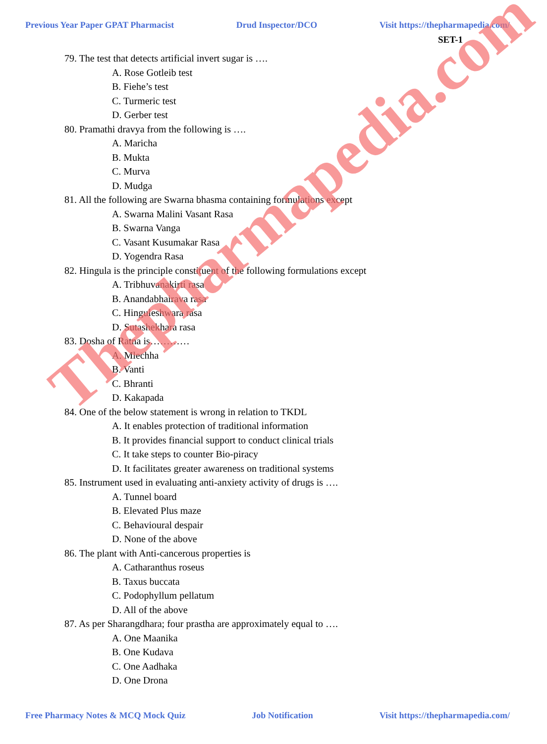Previous Year Paper GPAT Pharmacist Drud Inspector/DCO Visit https://thepharmapedia.com/
SET-1
79. The test that detects artificial invert sugar is ….
A. Rose Gotleib test
B. Fiehe’s test
C. Turmeric test
D. Gerber test
80. Pramathi dravya from the following is ….
A. Maricha
B. Mukta
C. Murva
D. Mudga
81. All the following are Swarna bhasma containing formulations except
A. Swarna Malini Vasant Rasa
B. Swarna Vanga
C. Vasant Kusumakar Rasa
D. Yogendra Rasa
82. Hingula is the principle constituent of the following formulations except
A. Tribhuvanakirti rasa
B. Anandabhairava rasa
C. Hinguleshwara rasa
D. Sutashekhara rasa
83. Dosha of Ratna is…………
A. Mlechha
B. Vanti
C. Bhranti
D. Kakapada
84. One of the below statement is wrong in relation to TKDL
A. It enables protection of traditional information
B. It provides financial support to conduct clinical trials
C. It take steps to counter Bio-piracy
D. It facilitates greater awareness on traditional systems
85. Instrument used in evaluating anti-anxiety activity of drugs is ….
A. Tunnel board
B. Elevated Plus maze
C. Behavioural despair
D. None of the above
86. The plant with Anti-cancerous properties is
A. Catharanthus roseus
B. Taxus buccata
C. Podophyllum pellatum
D. All of the above
87. As per Sharangdhara; four prastha are approximately equal to ….
A. One Maanika
B. One Kudava
C. One Aadhaka
D. One Drona
Thepharmapedia.com
Free Pharmacy Notes & MCQ Mock Quiz Job Notification Visit https://thepharmapedia.com/